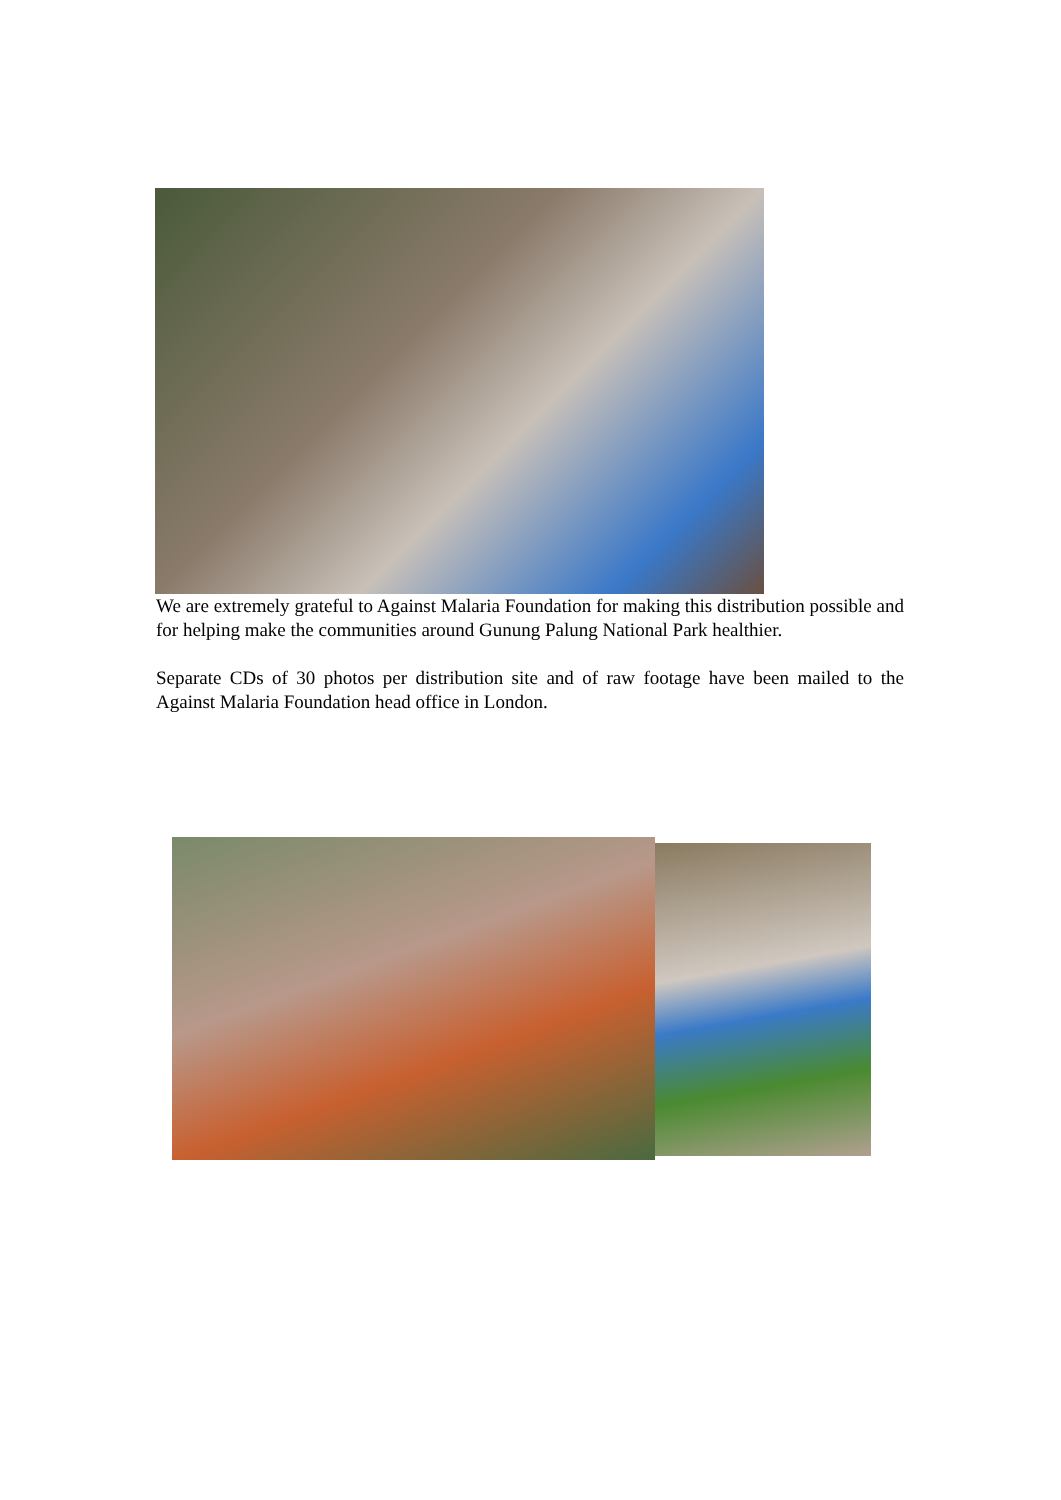We are extremely grateful to Against Malaria Foundation for making this distribution possible and for helping make the communities around Gunung Palung National Park healthier.
Separate CDs of 30 photos per distribution site and of raw footage have been mailed to the Against Malaria Foundation head office in London.